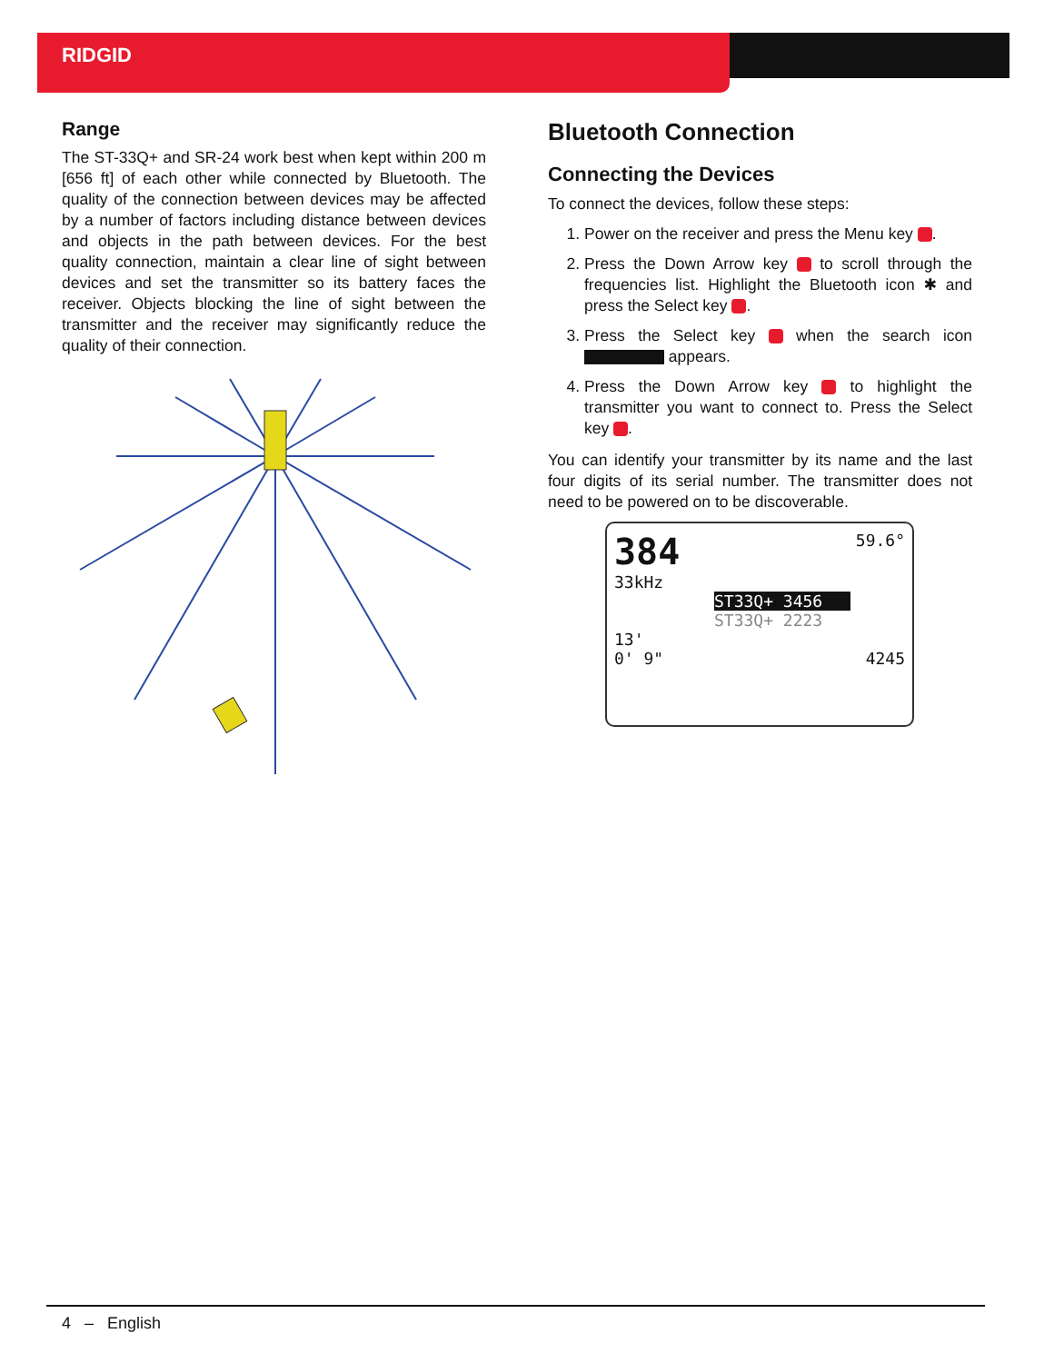RIDGID
Range
The ST-33Q+ and SR-24 work best when kept within 200 m [656 ft] of each other while connected by Bluetooth. The quality of the connection between devices may be affected by a number of factors including distance between devices and objects in the path between devices. For the best quality connection, maintain a clear line of sight between devices and set the transmitter so its battery faces the receiver. Objects blocking the line of sight between the transmitter and the receiver may significantly reduce the quality of their connection.
Bluetooth Connection
Connecting the Devices
To connect the devices, follow these steps:
1. Power on the receiver and press the Menu key .
2. Press the Down Arrow key to scroll through the frequencies list. Highlight the Bluetooth icon ✱ and press the Select key .
3. Press the Select key when the search icon appears.
4. Press the Down Arrow key to highlight the transmitter you want to connect to. Press the Select key .
You can identify your transmitter by its name and the last four digits of its serial number. The transmitter does not need to be powered on to be discoverable.
384 59.6°
33kHz
ST33Q+ 3456
ST33Q+ 2223
13'
0' 9" 4245
4 – English